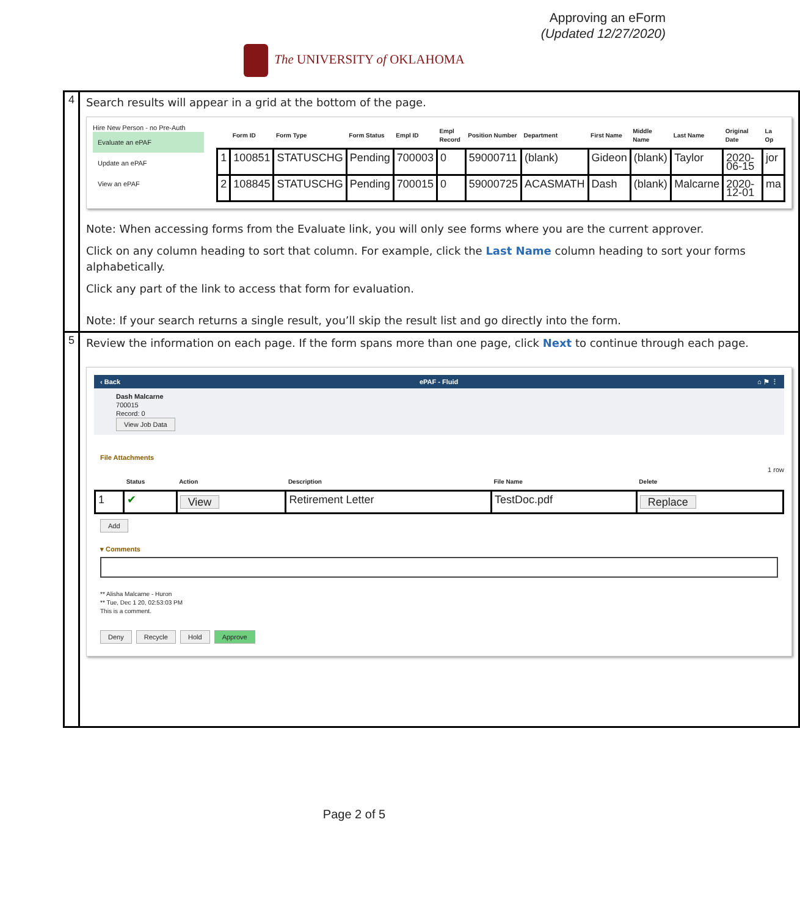Approving an eForm
(Updated 12/27/2020)
The UNIVERSITY of OKLAHOMA
| 4 | Search results will appear in a grid at the bottom of the page. Hire New Person - no Pre-Auth Evaluate an ePAF Update an ePAF View an ePAF / / Form ID / Form Type / Form Status / Empl ID / Empl Record / Position Number / Department / First Name / Middle Name / Last Name / Original Date / La Op / / --- / --- / --- / --- / --- / --- / --- / --- / --- / --- / --- / --- / --- / / 1 / 100851 / STATUSCHG / Pending / 700003 / 0 / 59000711 / (blank) / Gideon / (blank) / Taylor / 2020-06-15 / jor / / 2 / 108845 / STATUSCHG / Pending / 700015 / 0 / 59000725 / ACASMATH / Dash / (blank) / Malcarne / 2020-12-01 / ma / Note: When accessing forms from the Evaluate link, you will only see forms where you are the current approver. Click on any column heading to sort that column. For example, click the Last Name column heading to sort your forms alphabetically. Click any part of the link to access that form for evaluation. Note: If your search returns a single result, you’ll skip the result list and go directly into the form. |
| 5 | Review the information on each page. If the form spans more than one page, click Next to continue through each page. ‹ Back ePAF - Fluid ⌂ ⚑ ⋮ Dash Malcarne 700015 Record: 0 View Job Data File Attachments 1 row / / Status / Action / Description / File Name / Delete / / --- / --- / --- / --- / --- / --- / / 1 / ✔ / View / Retirement Letter / TestDoc.pdf / Replace / Add ▾ Comments ** Alisha Malcarne - Huron ** Tue, Dec 1 20, 02:53:03 PM This is a comment. Deny Recycle Hold Approve |
Page 2 of 5